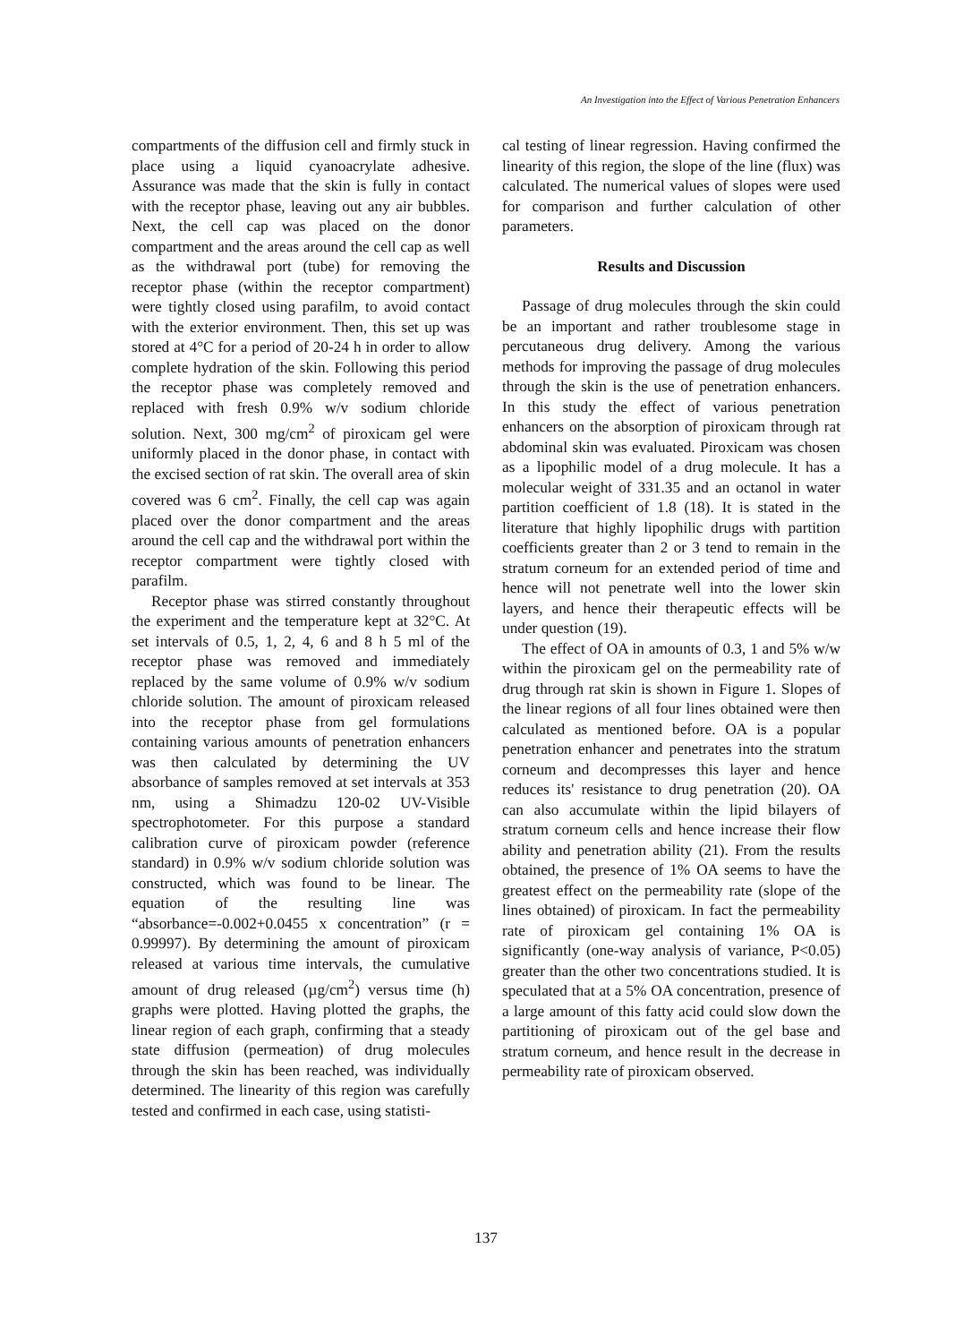An Investigation into the Effect of Various Penetration Enhancers
compartments of the diffusion cell and firmly stuck in place using a liquid cyanoacrylate adhesive. Assurance was made that the skin is fully in contact with the receptor phase, leaving out any air bubbles. Next, the cell cap was placed on the donor compartment and the areas around the cell cap as well as the withdrawal port (tube) for removing the receptor phase (within the receptor compartment) were tightly closed using parafilm, to avoid contact with the exterior environment. Then, this set up was stored at 4°C for a period of 20-24 h in order to allow complete hydration of the skin. Following this period the receptor phase was completely removed and replaced with fresh 0.9% w/v sodium chloride solution. Next, 300 mg/cm<sup>2</sup> of piroxicam gel were uniformly placed in the donor phase, in contact with the excised section of rat skin. The overall area of skin covered was 6 cm<sup>2</sup>. Finally, the cell cap was again placed over the donor compartment and the areas around the cell cap and the withdrawal port within the receptor compartment were tightly closed with parafilm.
Receptor phase was stirred constantly throughout the experiment and the temperature kept at 32°C. At set intervals of 0.5, 1, 2, 4, 6 and 8 h 5 ml of the receptor phase was removed and immediately replaced by the same volume of 0.9% w/v sodium chloride solution. The amount of piroxicam released into the receptor phase from gel formulations containing various amounts of penetration enhancers was then calculated by determining the UV absorbance of samples removed at set intervals at 353 nm, using a Shimadzu 120-02 UV-Visible spectrophotometer. For this purpose a standard calibration curve of piroxicam powder (reference standard) in 0.9% w/v sodium chloride solution was constructed, which was found to be linear. The equation of the resulting line was “absorbance=-0.002+0.0455 x concentration” (r = 0.99997). By determining the amount of piroxicam released at various time intervals, the cumulative amount of drug released (µg/cm<sup>2</sup>) versus time (h) graphs were plotted. Having plotted the graphs, the linear region of each graph, confirming that a steady state diffusion (permeation) of drug molecules through the skin has been reached, was individually determined. The linearity of this region was carefully tested and confirmed in each case, using statisti-
cal testing of linear regression. Having confirmed the linearity of this region, the slope of the line (flux) was calculated. The numerical values of slopes were used for comparison and further calculation of other parameters.
Results and Discussion
Passage of drug molecules through the skin could be an important and rather troublesome stage in percutaneous drug delivery. Among the various methods for improving the passage of drug molecules through the skin is the use of penetration enhancers. In this study the effect of various penetration enhancers on the absorption of piroxicam through rat abdominal skin was evaluated. Piroxicam was chosen as a lipophilic model of a drug molecule. It has a molecular weight of 331.35 and an octanol in water partition coefficient of 1.8 (18). It is stated in the literature that highly lipophilic drugs with partition coefficients greater than 2 or 3 tend to remain in the stratum corneum for an extended period of time and hence will not penetrate well into the lower skin layers, and hence their therapeutic effects will be under question (19).
The effect of OA in amounts of 0.3, 1 and 5% w/w within the piroxicam gel on the permeability rate of drug through rat skin is shown in Figure 1. Slopes of the linear regions of all four lines obtained were then calculated as mentioned before. OA is a popular penetration enhancer and penetrates into the stratum corneum and decompresses this layer and hence reduces its' resistance to drug penetration (20). OA can also accumulate within the lipid bilayers of stratum corneum cells and hence increase their flow ability and penetration ability (21). From the results obtained, the presence of 1% OA seems to have the greatest effect on the permeability rate (slope of the lines obtained) of piroxicam. In fact the permeability rate of piroxicam gel containing 1% OA is significantly (one-way analysis of variance, P<0.05) greater than the other two concentrations studied. It is speculated that at a 5% OA concentration, presence of a large amount of this fatty acid could slow down the partitioning of piroxicam out of the gel base and stratum corneum, and hence result in the decrease in permeability rate of piroxicam observed.
137